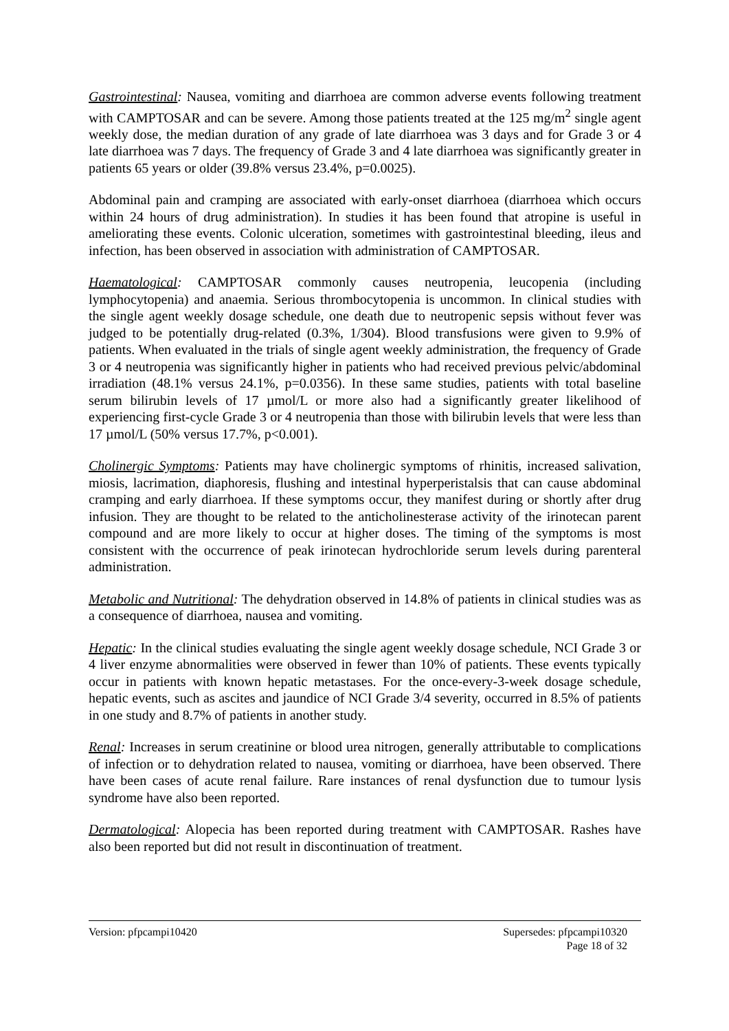Gastrointestinal: Nausea, vomiting and diarrhoea are common adverse events following treatment with CAMPTOSAR and can be severe. Among those patients treated at the 125 mg/m<sup>2</sup> single agent weekly dose, the median duration of any grade of late diarrhoea was 3 days and for Grade 3 or 4 late diarrhoea was 7 days. The frequency of Grade 3 and 4 late diarrhoea was significantly greater in patients 65 years or older (39.8% versus 23.4%, p=0.0025).
Abdominal pain and cramping are associated with early-onset diarrhoea (diarrhoea which occurs within 24 hours of drug administration). In studies it has been found that atropine is useful in ameliorating these events. Colonic ulceration, sometimes with gastrointestinal bleeding, ileus and infection, has been observed in association with administration of CAMPTOSAR.
Haematological: CAMPTOSAR commonly causes neutropenia, leucopenia (including lymphocytopenia) and anaemia. Serious thrombocytopenia is uncommon. In clinical studies with the single agent weekly dosage schedule, one death due to neutropenic sepsis without fever was judged to be potentially drug-related (0.3%, 1/304). Blood transfusions were given to 9.9% of patients. When evaluated in the trials of single agent weekly administration, the frequency of Grade 3 or 4 neutropenia was significantly higher in patients who had received previous pelvic/abdominal irradiation (48.1% versus 24.1%, p=0.0356). In these same studies, patients with total baseline serum bilirubin levels of 17 µmol/L or more also had a significantly greater likelihood of experiencing first-cycle Grade 3 or 4 neutropenia than those with bilirubin levels that were less than 17 µmol/L (50% versus 17.7%, p<0.001).
Cholinergic Symptoms: Patients may have cholinergic symptoms of rhinitis, increased salivation, miosis, lacrimation, diaphoresis, flushing and intestinal hyperperistalsis that can cause abdominal cramping and early diarrhoea. If these symptoms occur, they manifest during or shortly after drug infusion. They are thought to be related to the anticholinesterase activity of the irinotecan parent compound and are more likely to occur at higher doses. The timing of the symptoms is most consistent with the occurrence of peak irinotecan hydrochloride serum levels during parenteral administration.
Metabolic and Nutritional: The dehydration observed in 14.8% of patients in clinical studies was as a consequence of diarrhoea, nausea and vomiting.
Hepatic: In the clinical studies evaluating the single agent weekly dosage schedule, NCI Grade 3 or 4 liver enzyme abnormalities were observed in fewer than 10% of patients. These events typically occur in patients with known hepatic metastases. For the once-every-3-week dosage schedule, hepatic events, such as ascites and jaundice of NCI Grade 3/4 severity, occurred in 8.5% of patients in one study and 8.7% of patients in another study.
Renal: Increases in serum creatinine or blood urea nitrogen, generally attributable to complications of infection or to dehydration related to nausea, vomiting or diarrhoea, have been observed. There have been cases of acute renal failure. Rare instances of renal dysfunction due to tumour lysis syndrome have also been reported.
Dermatological: Alopecia has been reported during treatment with CAMPTOSAR. Rashes have also been reported but did not result in discontinuation of treatment.
Version: pfpcampi10420 Supersedes: pfpcampi10320
Page 18 of 32